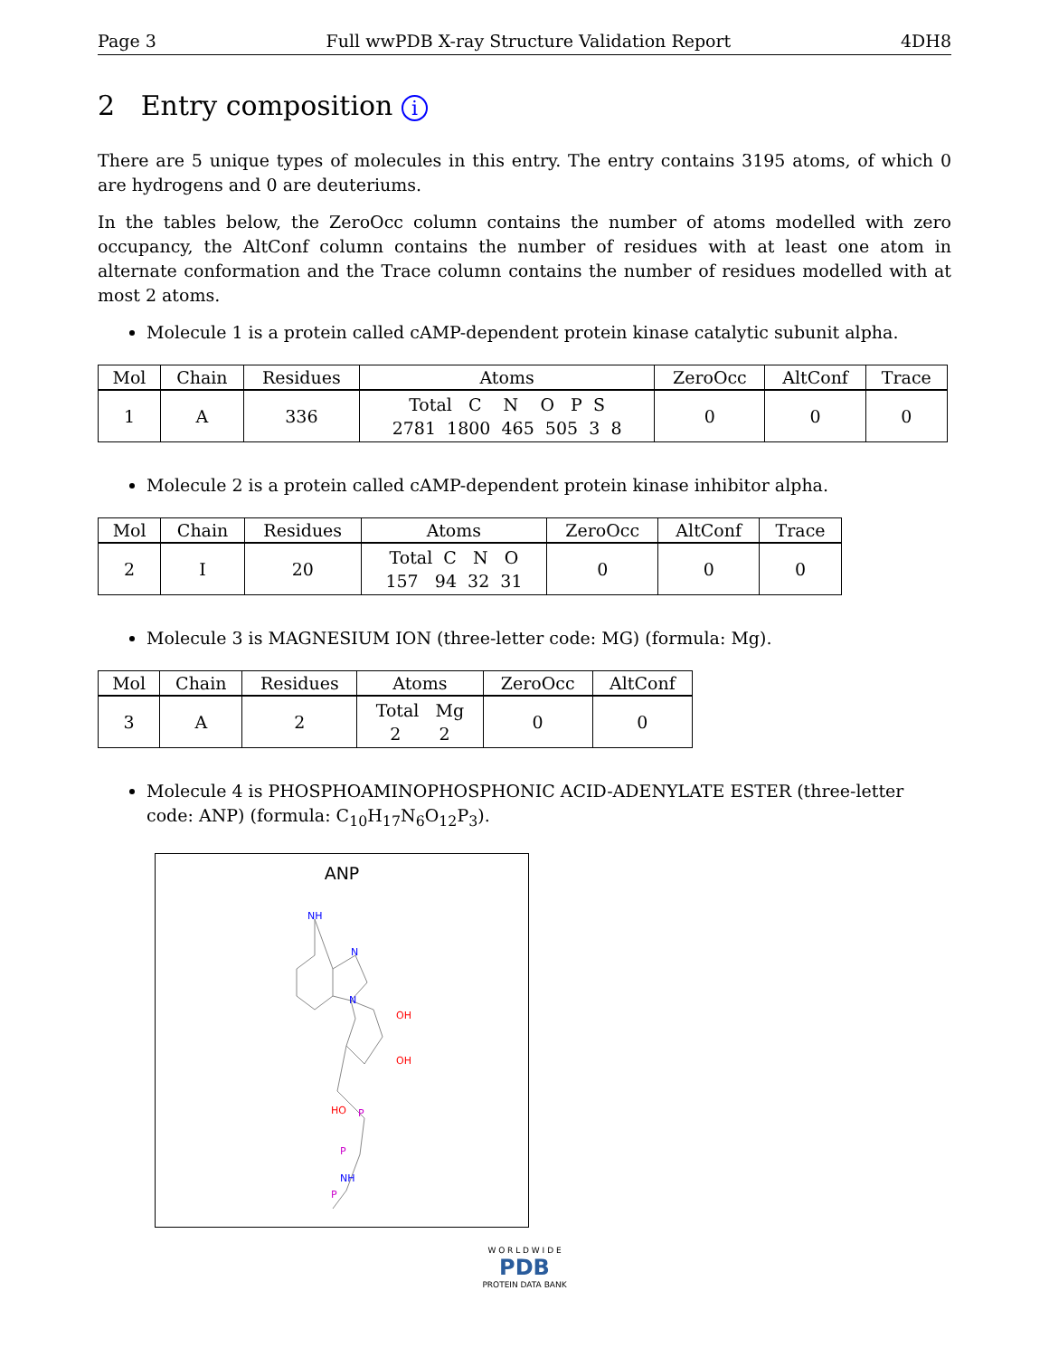Page 3 Full wwPDB X-ray Structure Validation Report 4DH8
2 Entry composition i
There are 5 unique types of molecules in this entry. The entry contains 3195 atoms, of which 0 are hydrogens and 0 are deuteriums.
In the tables below, the ZeroOcc column contains the number of atoms modelled with zero occupancy, the AltConf column contains the number of residues with at least one atom in alternate conformation and the Trace column contains the number of residues modelled with at most 2 atoms.
Molecule 1 is a protein called cAMP-dependent protein kinase catalytic subunit alpha.
| Mol | Chain | Residues | Atoms | ZeroOcc | AltConf | Trace |
| --- | --- | --- | --- | --- | --- | --- |
| 1 | A | 336 | Total C N O P S 2781 1800 465 505 3 8 | 0 | 0 | 0 |
Molecule 2 is a protein called cAMP-dependent protein kinase inhibitor alpha.
| Mol | Chain | Residues | Atoms | ZeroOcc | AltConf | Trace |
| --- | --- | --- | --- | --- | --- | --- |
| 2 | I | 20 | Total C N O 157 94 32 31 | 0 | 0 | 0 |
Molecule 3 is MAGNESIUM ION (three-letter code: MG) (formula: Mg).
| Mol | Chain | Residues | Atoms | ZeroOcc | AltConf |
| --- | --- | --- | --- | --- | --- |
| 3 | A | 2 | Total Mg 2 2 | 0 | 0 |
Molecule 4 is PHOSPHOAMINOPHOSPHONIC ACID-ADENYLATE ESTER (three-letter code: ANP) (formula: C<sub>10</sub>H<sub>17</sub>N<sub>6</sub>O<sub>12</sub>P<sub>3</sub>).
ANP
NH
N
N
OH
OH
HO
P
P
NH
P
W O R L D W I D E
PDB
PROTEIN DATA BANK